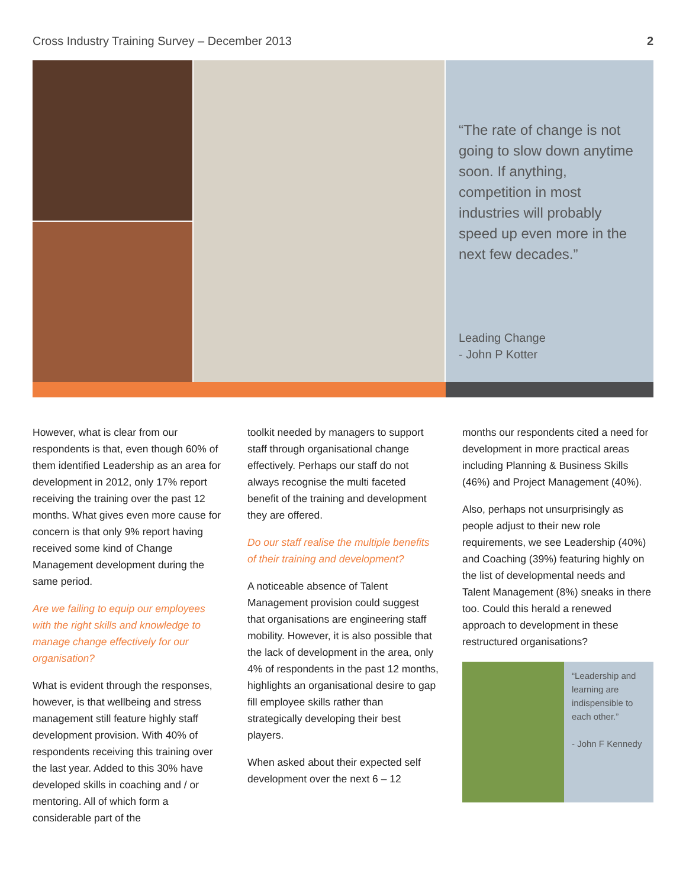Cross Industry Training Survey – December 2013 2
“The rate of change is not going to slow down anytime soon. If anything, competition in most industries will probably speed up even more in the next few decades.”
Leading Change
- John P Kotter
However, what is clear from our respondents is that, even though 60% of them identified Leadership as an area for development in 2012, only 17% report receiving the training over the past 12 months. What gives even more cause for concern is that only 9% report having received some kind of Change Management development during the same period.
Are we failing to equip our employees with the right skills and knowledge to manage change effectively for our organisation?
What is evident through the responses, however, is that wellbeing and stress management still feature highly staff development provision. With 40% of respondents receiving this training over the last year. Added to this 30% have developed skills in coaching and / or mentoring. All of which form a considerable part of the
toolkit needed by managers to support staff through organisational change effectively. Perhaps our staff do not always recognise the multi faceted benefit of the training and development they are offered.
Do our staff realise the multiple benefits of their training and development?
A noticeable absence of Talent Management provision could suggest that organisations are engineering staff mobility. However, it is also possible that the lack of development in the area, only 4% of respondents in the past 12 months, highlights an organisational desire to gap fill employee skills rather than strategically developing their best players.
When asked about their expected self development over the next 6 – 12
months our respondents cited a need for development in more practical areas including Planning & Business Skills (46%) and Project Management (40%).
Also, perhaps not unsurprisingly as people adjust to their new role requirements, we see Leadership (40%) and Coaching (39%) featuring highly on the list of developmental needs and Talent Management (8%) sneaks in there too. Could this herald a renewed approach to development in these restructured organisations?
“Leadership and learning are indispensible to each other.”
- John F Kennedy